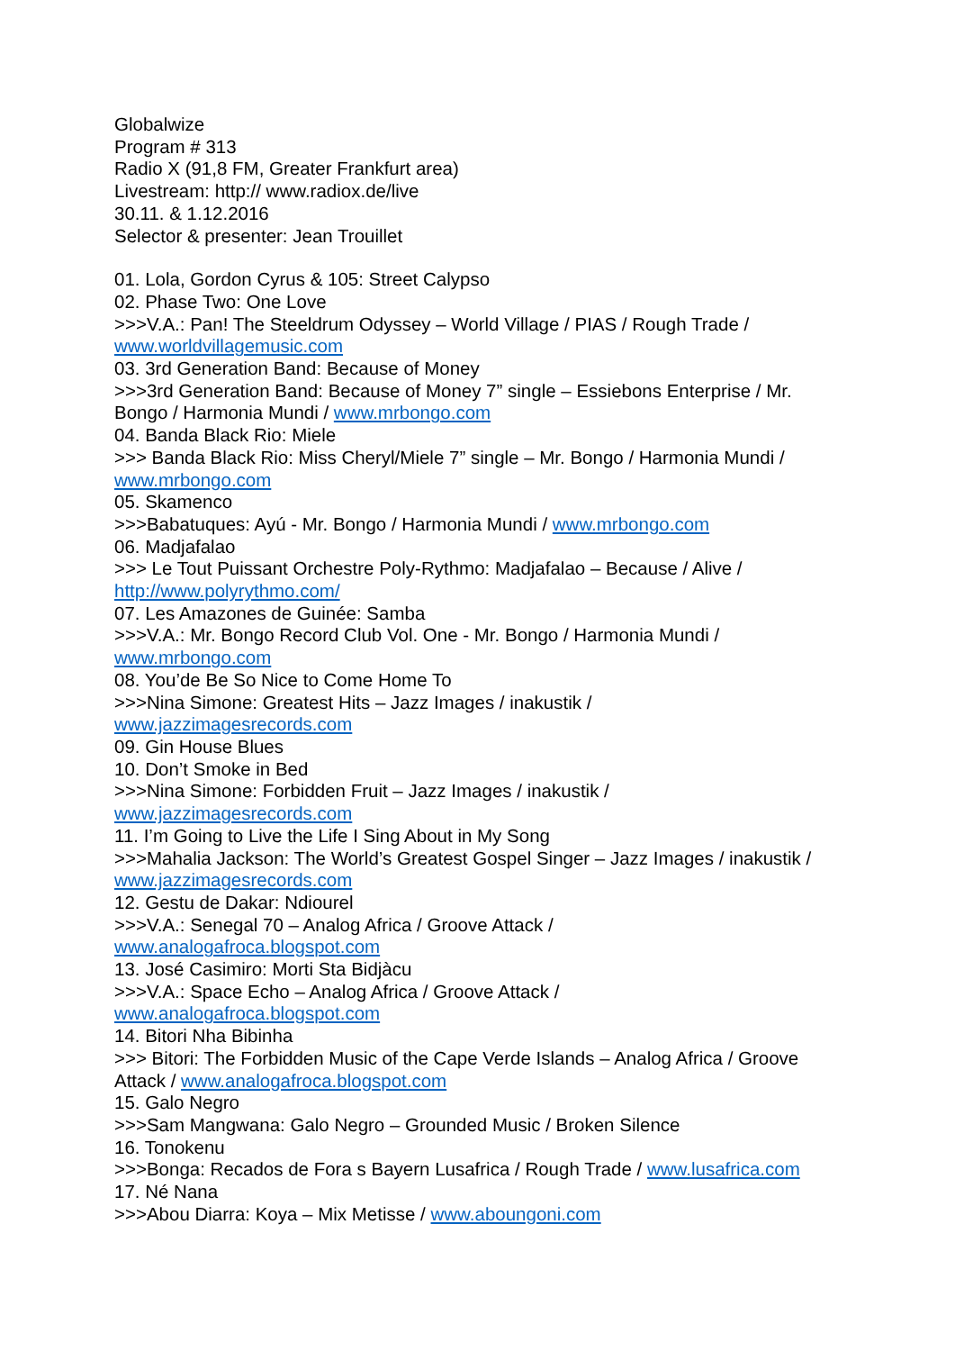Globalwize
Program # 313
Radio X (91,8 FM, Greater Frankfurt area)
Livestream: http:// www.radiox.de/live
30.11. & 1.12.2016
Selector & presenter: Jean Trouillet
01. Lola, Gordon Cyrus & 105: Street Calypso
02. Phase Two: One Love
>>>V.A.: Pan! The Steeldrum Odyssey – World Village / PIAS / Rough Trade / www.worldvillagemusic.com
03. 3rd Generation Band: Because of Money
>>>3rd Generation Band: Because of Money 7” single – Essiebons Enterprise / Mr. Bongo / Harmonia Mundi / www.mrbongo.com
04. Banda Black Rio: Miele
>>> Banda Black Rio: Miss Cheryl/Miele 7” single – Mr. Bongo / Harmonia Mundi / www.mrbongo.com
05. Skamenco
>>>Babatuques: Ayú - Mr. Bongo / Harmonia Mundi / www.mrbongo.com
06. Madjafalao
>>> Le Tout Puissant Orchestre Poly-Rythmo: Madjafalao – Because / Alive / http://www.polyrythmo.com/
07. Les Amazones de Guinée: Samba
>>>V.A.: Mr. Bongo Record Club Vol. One - Mr. Bongo / Harmonia Mundi / www.mrbongo.com
08. You’de Be So Nice to Come Home To
>>>Nina Simone: Greatest Hits – Jazz Images / inakustik /
www.jazzimagesrecords.com
09. Gin House Blues
10. Don’t Smoke in Bed
>>>Nina Simone: Forbidden Fruit – Jazz Images / inakustik /
www.jazzimagesrecords.com
11. I’m Going to Live the Life I Sing About in My Song
>>>Mahalia Jackson: The World’s Greatest Gospel Singer – Jazz Images / inakustik / www.jazzimagesrecords.com
12. Gestu de Dakar: Ndiourel
>>>V.A.: Senegal 70 – Analog Africa / Groove Attack /
www.analogafroca.blogspot.com
13. José Casimiro: Morti Sta Bidjàcu
>>>V.A.: Space Echo – Analog Africa / Groove Attack /
www.analogafroca.blogspot.com
14. Bitori Nha Bibinha
>>> Bitori: The Forbidden Music of the Cape Verde Islands – Analog Africa / Groove Attack / www.analogafroca.blogspot.com
15. Galo Negro
>>>Sam Mangwana: Galo Negro – Grounded Music / Broken Silence
16. Tonokenu
>>>Bonga: Recados de Fora s Bayern Lusafrica / Rough Trade / www.lusafrica.com
17. Né Nana
>>>Abou Diarra: Koya – Mix Metisse / www.aboungoni.com